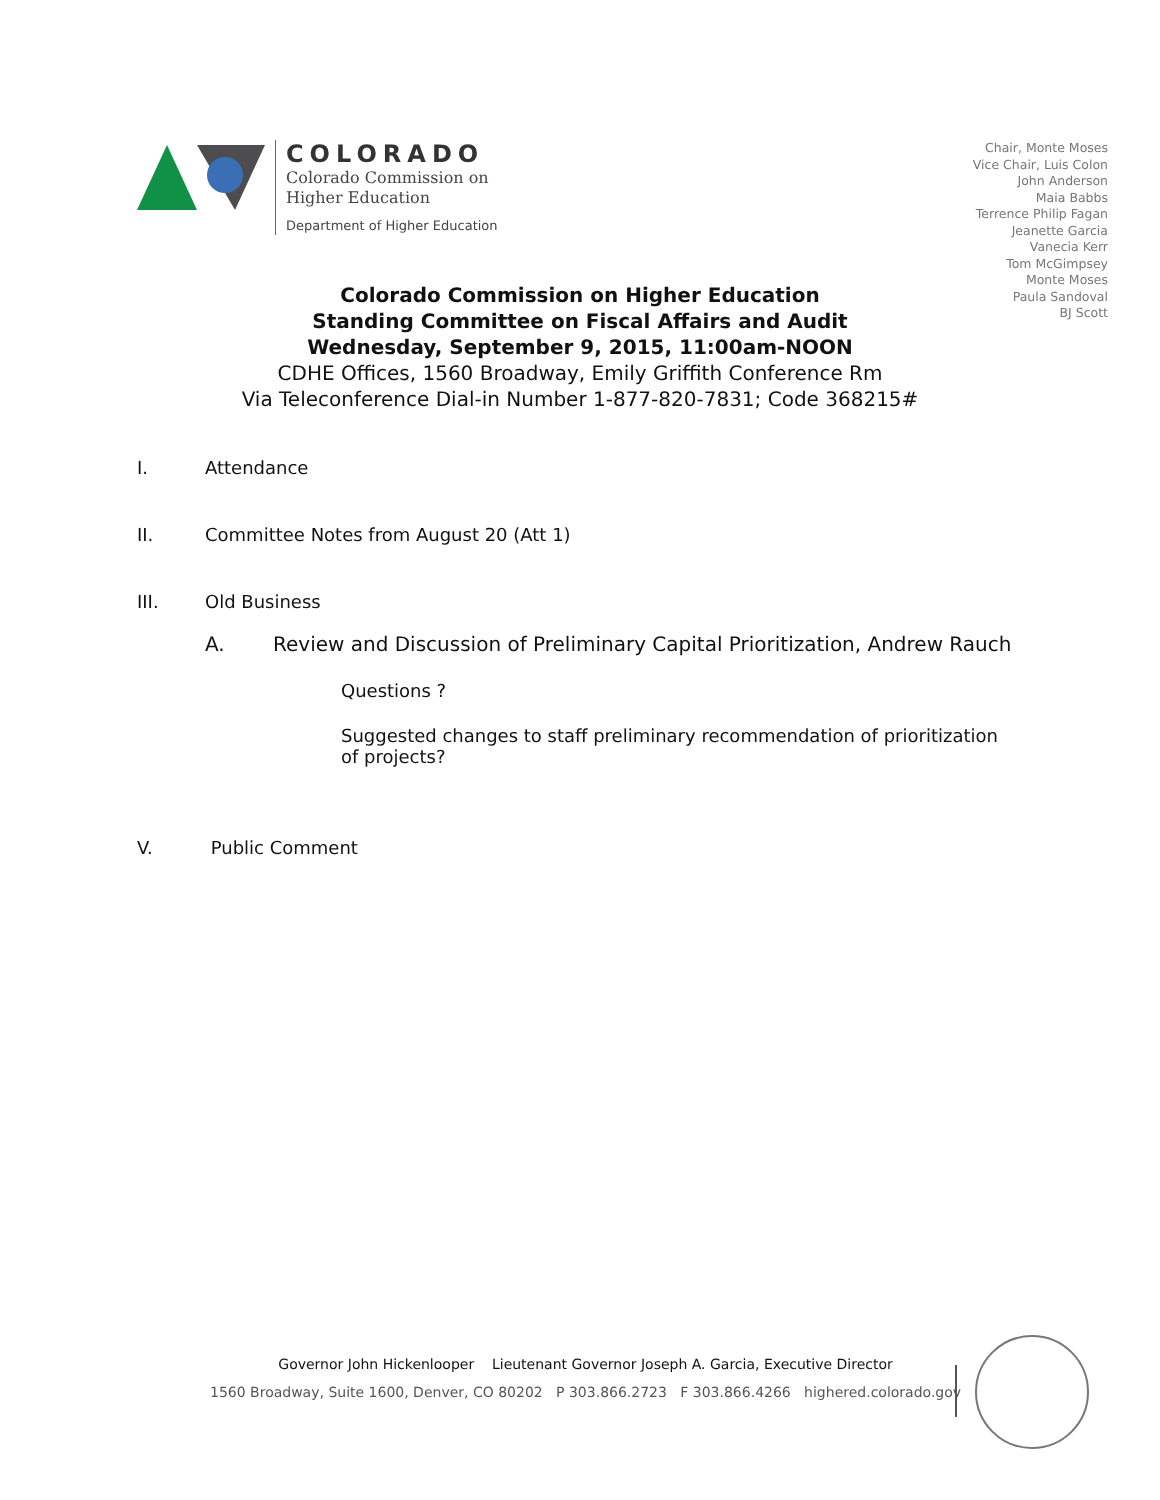COLORADO
Colorado Commission on
Higher Education
Department of Higher Education
Chair, Monte Moses
Vice Chair, Luis Colon
John Anderson
Maia Babbs
Terrence Philip Fagan
Jeanette Garcia
Vanecia Kerr
Tom McGimpsey
Monte Moses
Paula Sandoval
BJ Scott
Colorado Commission on Higher Education
Standing Committee on Fiscal Affairs and Audit
Wednesday, September 9, 2015, 11:00am-NOON
CDHE Offices, 1560 Broadway, Emily Griffith Conference Rm
Via Teleconference Dial-in Number 1-877-820-7831; Code 368215#
I. Attendance
II. Committee Notes from August 20 (Att 1)
III. Old Business
A. Review and Discussion of Preliminary Capital Prioritization, Andrew Rauch
Questions ?
Suggested changes to staff preliminary recommendation of prioritization of projects?
V. Public Comment
Governor John Hickenlooper Lieutenant Governor Joseph A. Garcia, Executive Director
1560 Broadway, Suite 1600, Denver, CO 80202 P 303.866.2723 F 303.866.4266 highered.colorado.gov